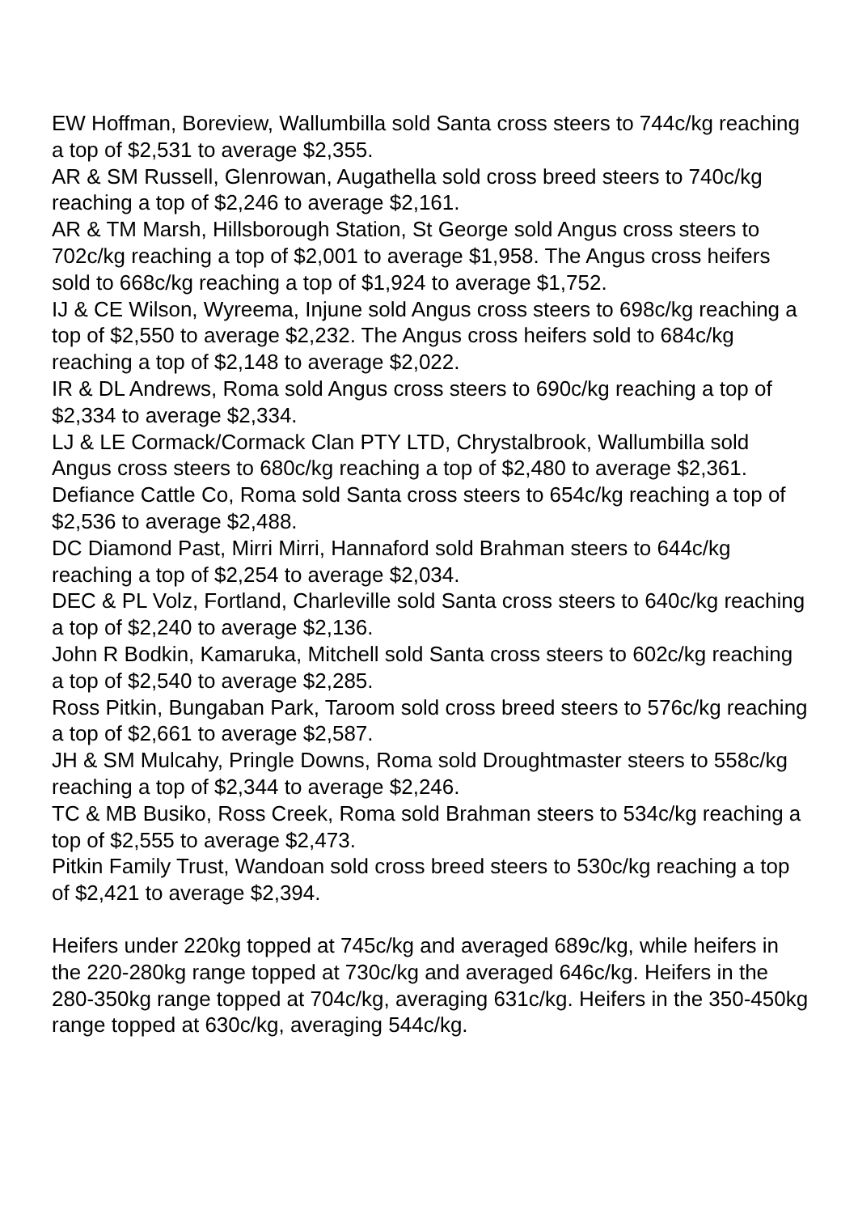EW Hoffman, Boreview, Wallumbilla sold Santa cross steers to 744c/kg reaching a top of $2,531 to average $2,355.
AR & SM Russell, Glenrowan, Augathella sold cross breed steers to 740c/kg reaching a top of $2,246 to average $2,161.
AR & TM Marsh, Hillsborough Station, St George sold Angus cross steers to 702c/kg reaching a top of $2,001 to average $1,958. The Angus cross heifers sold to 668c/kg reaching a top of $1,924 to average $1,752.
IJ & CE Wilson, Wyreema, Injune sold Angus cross steers to 698c/kg reaching a top of $2,550 to average $2,232. The Angus cross heifers sold to 684c/kg reaching a top of $2,148 to average $2,022.
IR & DL Andrews, Roma sold Angus cross steers to 690c/kg reaching a top of $2,334 to average $2,334.
LJ & LE Cormack/Cormack Clan PTY LTD, Chrystalbrook, Wallumbilla sold Angus cross steers to 680c/kg reaching a top of $2,480 to average $2,361.
Defiance Cattle Co, Roma sold Santa cross steers to 654c/kg reaching a top of $2,536 to average $2,488.
DC Diamond Past, Mirri Mirri, Hannaford sold Brahman steers to 644c/kg reaching a top of $2,254 to average $2,034.
DEC & PL Volz, Fortland, Charleville sold Santa cross steers to 640c/kg reaching a top of $2,240 to average $2,136.
John R Bodkin, Kamaruka, Mitchell sold Santa cross steers to 602c/kg reaching a top of $2,540 to average $2,285.
Ross Pitkin, Bungaban Park, Taroom sold cross breed steers to 576c/kg reaching a top of $2,661 to average $2,587.
JH & SM Mulcahy, Pringle Downs, Roma sold Droughtmaster steers to 558c/kg reaching a top of $2,344 to average $2,246.
TC & MB Busiko, Ross Creek, Roma sold Brahman steers to 534c/kg reaching a top of $2,555 to average $2,473.
Pitkin Family Trust, Wandoan sold cross breed steers to 530c/kg reaching a top of $2,421 to average $2,394.
Heifers under 220kg topped at 745c/kg and averaged 689c/kg, while heifers in the 220-280kg range topped at 730c/kg and averaged 646c/kg. Heifers in the 280-350kg range topped at 704c/kg, averaging 631c/kg. Heifers in the 350-450kg range topped at 630c/kg, averaging 544c/kg.